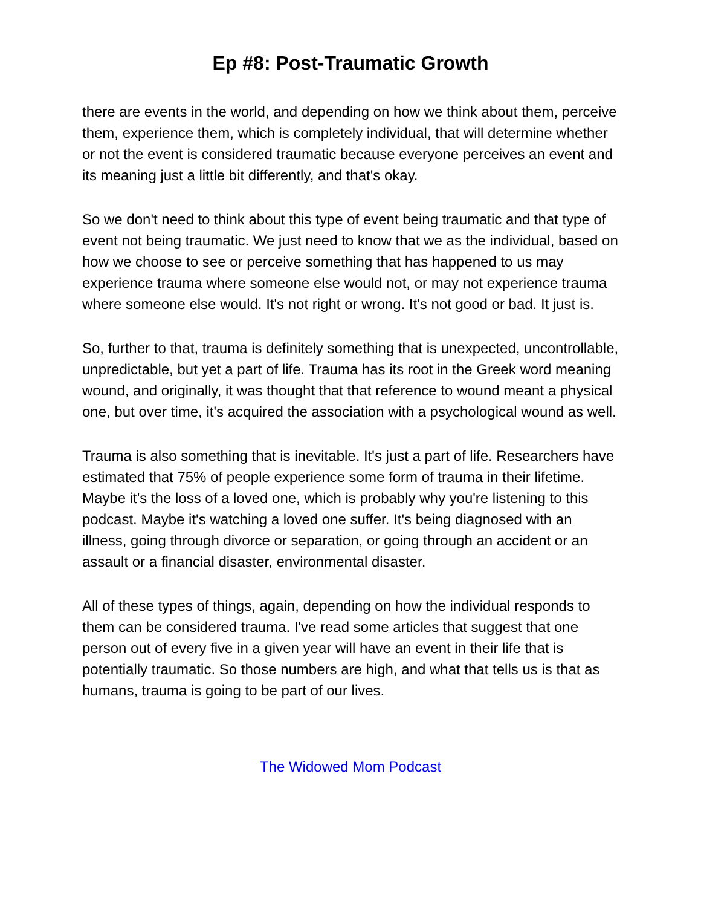Ep #8: Post-Traumatic Growth
there are events in the world, and depending on how we think about them, perceive them, experience them, which is completely individual, that will determine whether or not the event is considered traumatic because everyone perceives an event and its meaning just a little bit differently, and that's okay.
So we don't need to think about this type of event being traumatic and that type of event not being traumatic. We just need to know that we as the individual, based on how we choose to see or perceive something that has happened to us may experience trauma where someone else would not, or may not experience trauma where someone else would. It's not right or wrong. It's not good or bad. It just is.
So, further to that, trauma is definitely something that is unexpected, uncontrollable, unpredictable, but yet a part of life. Trauma has its root in the Greek word meaning wound, and originally, it was thought that that reference to wound meant a physical one, but over time, it's acquired the association with a psychological wound as well.
Trauma is also something that is inevitable. It's just a part of life. Researchers have estimated that 75% of people experience some form of trauma in their lifetime. Maybe it's the loss of a loved one, which is probably why you're listening to this podcast. Maybe it's watching a loved one suffer. It's being diagnosed with an illness, going through divorce or separation, or going through an accident or an assault or a financial disaster, environmental disaster.
All of these types of things, again, depending on how the individual responds to them can be considered trauma. I've read some articles that suggest that one person out of every five in a given year will have an event in their life that is potentially traumatic. So those numbers are high, and what that tells us is that as humans, trauma is going to be part of our lives.
The Widowed Mom Podcast